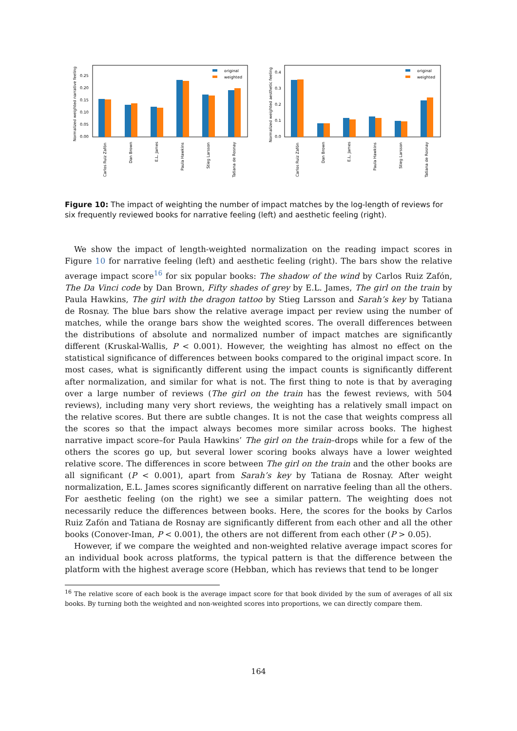Normalized weighted narrative feeling
0.00
0.05
0.10
0.15
0.20
0.25
original
weighted
Carlos Ruiz Zafón
Dan Brown
E.L. James
Paula Hawkins
Stieg Larsson
Tatiana de Rosnay
Normalized weighted aesthetic feeling
0.0
0.1
0.2
0.3
0.4
original
weighted
Carlos Ruiz Zafón
Dan Brown
E.L. James
Paula Hawkins
Stieg Larsson
Tatiana de Rosnay
Figure 10: The impact of weighting the number of impact matches by the log-length of reviews for six frequently reviewed books for narrative feeling (left) and aesthetic feeling (right).
We show the impact of length-weighted normalization on the reading impact scores in Figure 10 for narrative feeling (left) and aesthetic feeling (right). The bars show the relative average impact score<sup>16</sup> for six popular books: The shadow of the wind by Carlos Ruiz Zafón, The Da Vinci code by Dan Brown, Fifty shades of grey by E.L. James, The girl on the train by Paula Hawkins, The girl with the dragon tattoo by Stieg Larsson and Sarah’s key by Tatiana de Rosnay. The blue bars show the relative average impact per review using the number of matches, while the orange bars show the weighted scores. The overall differences between the distributions of absolute and normalized number of impact matches are significantly different (Kruskal-Wallis, P < 0.001). However, the weighting has almost no effect on the statistical significance of differences between books compared to the original impact score. In most cases, what is significantly different using the impact counts is significantly different after normalization, and similar for what is not. The first thing to note is that by averaging over a large number of reviews (The girl on the train has the fewest reviews, with 504 reviews), including many very short reviews, the weighting has a relatively small impact on the relative scores. But there are subtle changes. It is not the case that weights compress all the scores so that the impact always becomes more similar across books. The highest narrative impact score–for Paula Hawkins’ The girl on the train–drops while for a few of the others the scores go up, but several lower scoring books always have a lower weighted relative score. The differences in score between The girl on the train and the other books are all significant (P < 0.001), apart from Sarah’s key by Tatiana de Rosnay. After weight normalization, E.L. James scores significantly different on narrative feeling than all the others. For aesthetic feeling (on the right) we see a similar pattern. The weighting does not necessarily reduce the differences between books. Here, the scores for the books by Carlos Ruiz Zafón and Tatiana de Rosnay are significantly different from each other and all the other books (Conover-Iman, P < 0.001), the others are not different from each other (P > 0.05).
However, if we compare the weighted and non-weighted relative average impact scores for an individual book across platforms, the typical pattern is that the difference between the platform with the highest average score (Hebban, which has reviews that tend to be longer
<sup>16</sup> The relative score of each book is the average impact score for that book divided by the sum of averages of all six books. By turning both the weighted and non-weighted scores into proportions, we can directly compare them.
164